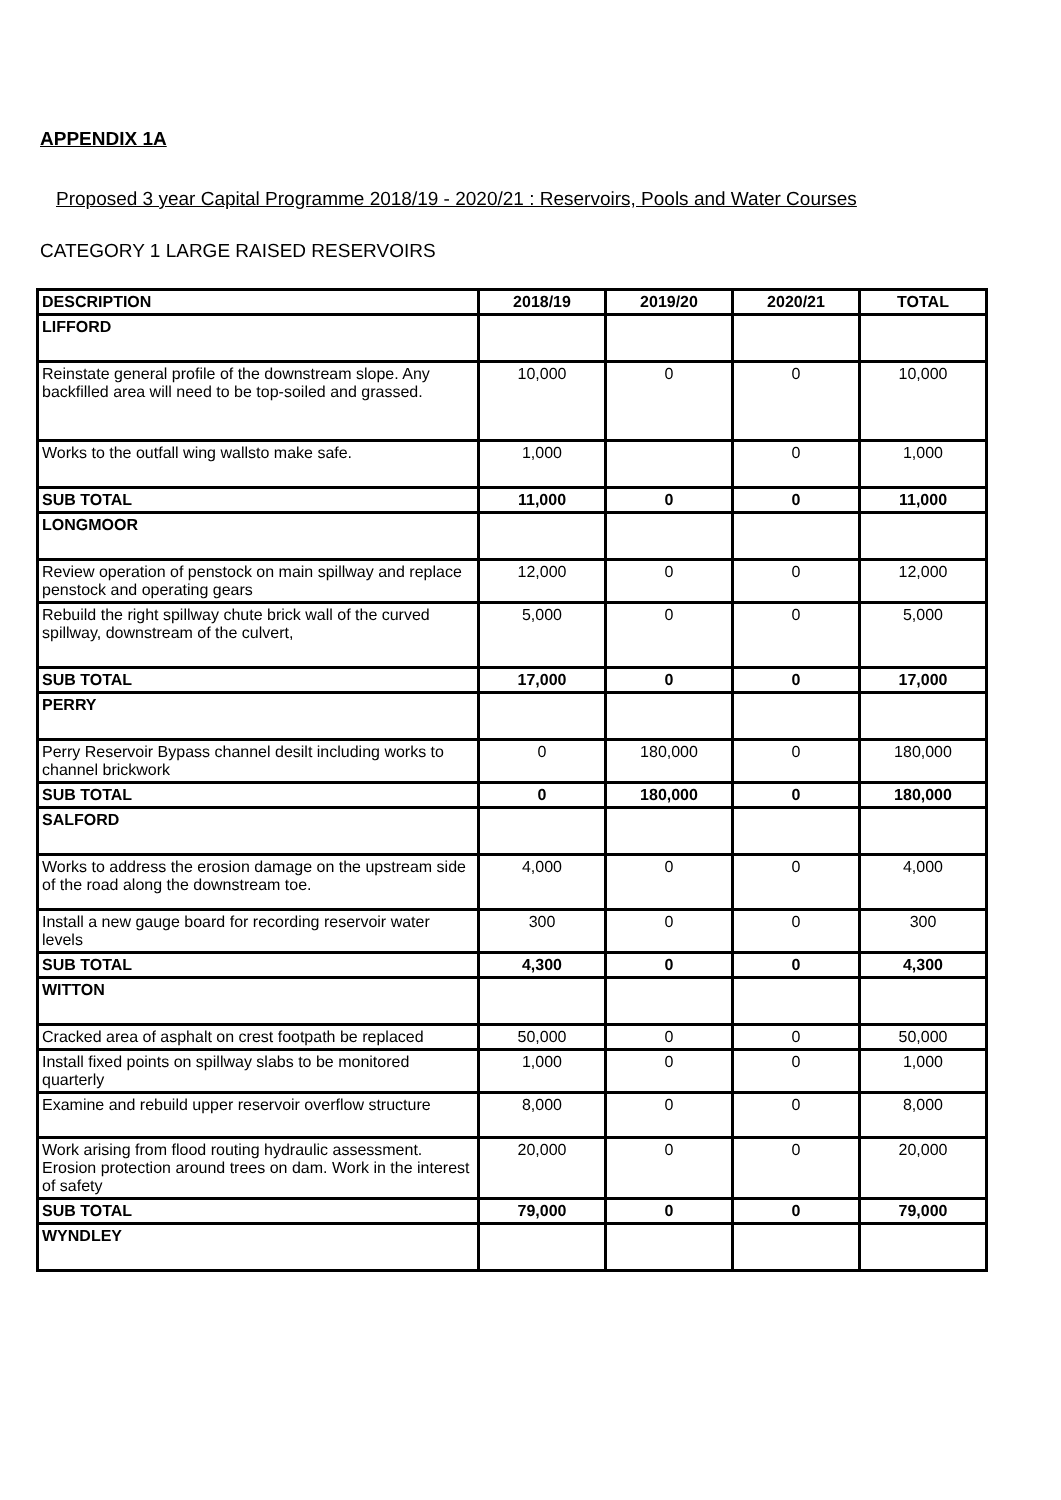APPENDIX 1A
Proposed 3 year Capital Programme 2018/19 - 2020/21 : Reservoirs, Pools and Water Courses
CATEGORY 1 LARGE RAISED RESERVOIRS
| DESCRIPTION | 2018/19 | 2019/20 | 2020/21 | TOTAL |
| --- | --- | --- | --- | --- |
| LIFFORD | | | | |
| Reinstate general profile of the downstream slope. Any backfilled area will need to be top-soiled and grassed. | 10,000 | 0 | 0 | 10,000 |
| Works to the outfall wing wallsto make safe. | 1,000 | | 0 | 1,000 |
| SUB TOTAL | 11,000 | 0 | 0 | 11,000 |
| LONGMOOR | | | | |
| Review operation of penstock on main spillway and replace penstock and operating gears | 12,000 | 0 | 0 | 12,000 |
| Rebuild the right spillway chute brick wall of the curved spillway, downstream of the culvert, | 5,000 | 0 | 0 | 5,000 |
| SUB TOTAL | 17,000 | 0 | 0 | 17,000 |
| PERRY | | | | |
| Perry Reservoir Bypass channel desilt including works to channel brickwork | 0 | 180,000 | 0 | 180,000 |
| SUB TOTAL | 0 | 180,000 | 0 | 180,000 |
| SALFORD | | | | |
| Works to address the erosion damage on the upstream side of the road along the downstream toe. | 4,000 | 0 | 0 | 4,000 |
| Install a new gauge board for recording reservoir water levels | 300 | 0 | 0 | 300 |
| SUB TOTAL | 4,300 | 0 | 0 | 4,300 |
| WITTON | | | | |
| Cracked area of asphalt on crest footpath be replaced | 50,000 | 0 | 0 | 50,000 |
| Install fixed points on spillway slabs to be monitored quarterly | 1,000 | 0 | 0 | 1,000 |
| Examine and rebuild upper reservoir overflow structure | 8,000 | 0 | 0 | 8,000 |
| Work arising from flood routing hydraulic assessment. Erosion protection around trees on dam. Work in the interest of safety | 20,000 | 0 | 0 | 20,000 |
| SUB TOTAL | 79,000 | 0 | 0 | 79,000 |
| WYNDLEY | | | | |